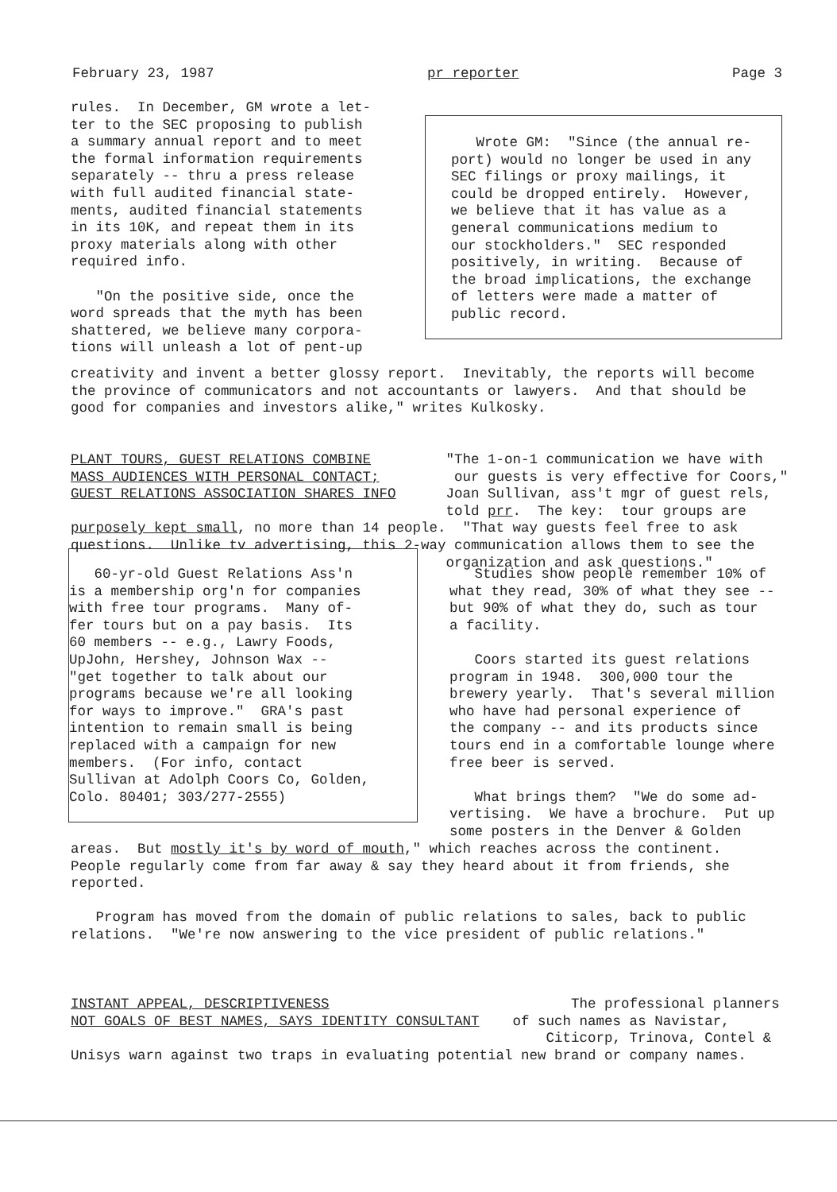February 23, 1987 pr reporter Page 3
rules. In December, GM wrote a let- ter to the SEC proposing to publish a summary annual report and to meet the formal information requirements separately -- thru a press release with full audited financial state- ments, audited financial statements in its 10K, and repeat them in its proxy materials along with other required info. "On the positive side, once the word spreads that the myth has been shattered, we believe many corpora- tions will unleash a lot of pent-up
Wrote GM: "Since (the annual re- port) would no longer be used in any SEC filings or proxy mailings, it could be dropped entirely. However, we believe that it has value as a general communications medium to our stockholders." SEC responded positively, in writing. Because of the broad implications, the exchange of letters were made a matter of public record.
creativity and invent a better glossy report. Inevitably, the reports will become the province of communicators and not accountants or lawyers. And that should be good for companies and investors alike," writes Kulkosky.
PLANT TOURS, GUEST RELATIONS COMBINE "The 1-on-1 communication we have with MASS AUDIENCES WITH PERSONAL CONTACT; our guests is very effective for Coors," GUEST RELATIONS ASSOCIATION SHARES INFO Joan Sullivan, ass't mgr of guest rels, told prr. The key: tour groups are purposely kept small, no more than 14 people. "That way guests feel free to ask questions. Unlike tv advertising, this 2-way communication allows them to see the organization and ask questions."
60-yr-old Guest Relations Ass'n is a membership org'n for companies with free tour programs. Many of- fer tours but on a pay basis. Its 60 members -- e.g., Lawry Foods, UpJohn, Hershey, Johnson Wax -- "get together to talk about our programs because we're all looking for ways to improve." GRA's past intention to remain small is being replaced with a campaign for new members. (For info, contact Sullivan at Adolph Coors Co, Golden, Colo. 80401; 303/277-2555)
Studies show people remember 10% of what they read, 30% of what they see -- but 90% of what they do, such as tour a facility. Coors started its guest relations program in 1948. 300,000 tour the brewery yearly. That's several million who have had personal experience of the company -- and its products since tours end in a comfortable lounge where free beer is served. What brings them? "We do some ad- vertising. We have a brochure. Put up some posters in the Denver & Golden
areas. But mostly it's by word of mouth," which reaches across the continent. People regularly come from far away & say they heard about it from friends, she reported. Program has moved from the domain of public relations to sales, back to public relations. "We're now answering to the vice president of public relations."
INSTANT APPEAL, DESCRIPTIVENESS The professional planners NOT GOALS OF BEST NAMES, SAYS IDENTITY CONSULTANT of such names as Navistar, Citicorp, Trinova, Contel & Unisys warn against two traps in evaluating potential new brand or company names.